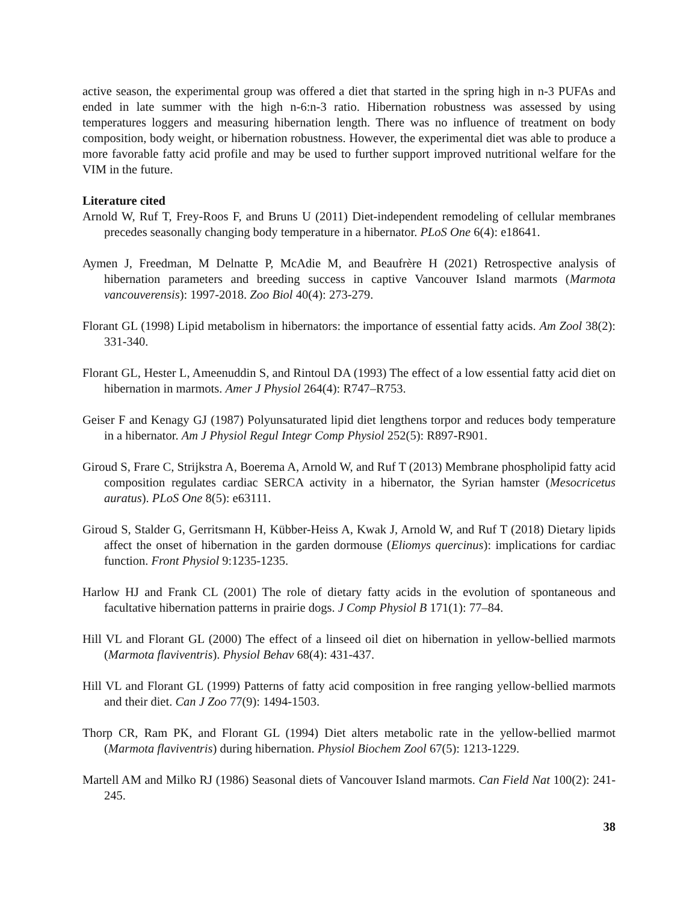active season, the experimental group was offered a diet that started in the spring high in n-3 PUFAs and ended in late summer with the high n-6:n-3 ratio. Hibernation robustness was assessed by using temperatures loggers and measuring hibernation length. There was no influence of treatment on body composition, body weight, or hibernation robustness. However, the experimental diet was able to produce a more favorable fatty acid profile and may be used to further support improved nutritional welfare for the VIM in the future.
Literature cited
Arnold W, Ruf T, Frey-Roos F, and Bruns U (2011) Diet-independent remodeling of cellular membranes precedes seasonally changing body temperature in a hibernator. PLoS One 6(4): e18641.
Aymen J, Freedman, M Delnatte P, McAdie M, and Beaufrère H (2021) Retrospective analysis of hibernation parameters and breeding success in captive Vancouver Island marmots (Marmota vancouverensis): 1997-2018. Zoo Biol 40(4): 273-279.
Florant GL (1998) Lipid metabolism in hibernators: the importance of essential fatty acids. Am Zool 38(2): 331-340.
Florant GL, Hester L, Ameenuddin S, and Rintoul DA (1993) The effect of a low essential fatty acid diet on hibernation in marmots. Amer J Physiol 264(4): R747–R753.
Geiser F and Kenagy GJ (1987) Polyunsaturated lipid diet lengthens torpor and reduces body temperature in a hibernator. Am J Physiol Regul Integr Comp Physiol 252(5): R897-R901.
Giroud S, Frare C, Strijkstra A, Boerema A, Arnold W, and Ruf T (2013) Membrane phospholipid fatty acid composition regulates cardiac SERCA activity in a hibernator, the Syrian hamster (Mesocricetus auratus). PLoS One 8(5): e63111.
Giroud S, Stalder G, Gerritsmann H, Kübber-Heiss A, Kwak J, Arnold W, and Ruf T (2018) Dietary lipids affect the onset of hibernation in the garden dormouse (Eliomys quercinus): implications for cardiac function. Front Physiol 9:1235-1235.
Harlow HJ and Frank CL (2001) The role of dietary fatty acids in the evolution of spontaneous and facultative hibernation patterns in prairie dogs. J Comp Physiol B 171(1): 77–84.
Hill VL and Florant GL (2000) The effect of a linseed oil diet on hibernation in yellow-bellied marmots (Marmota flaviventris). Physiol Behav 68(4): 431-437.
Hill VL and Florant GL (1999) Patterns of fatty acid composition in free ranging yellow-bellied marmots and their diet. Can J Zoo 77(9): 1494-1503.
Thorp CR, Ram PK, and Florant GL (1994) Diet alters metabolic rate in the yellow-bellied marmot (Marmota flaviventris) during hibernation. Physiol Biochem Zool 67(5): 1213-1229.
Martell AM and Milko RJ (1986) Seasonal diets of Vancouver Island marmots. Can Field Nat 100(2): 241-245.
38